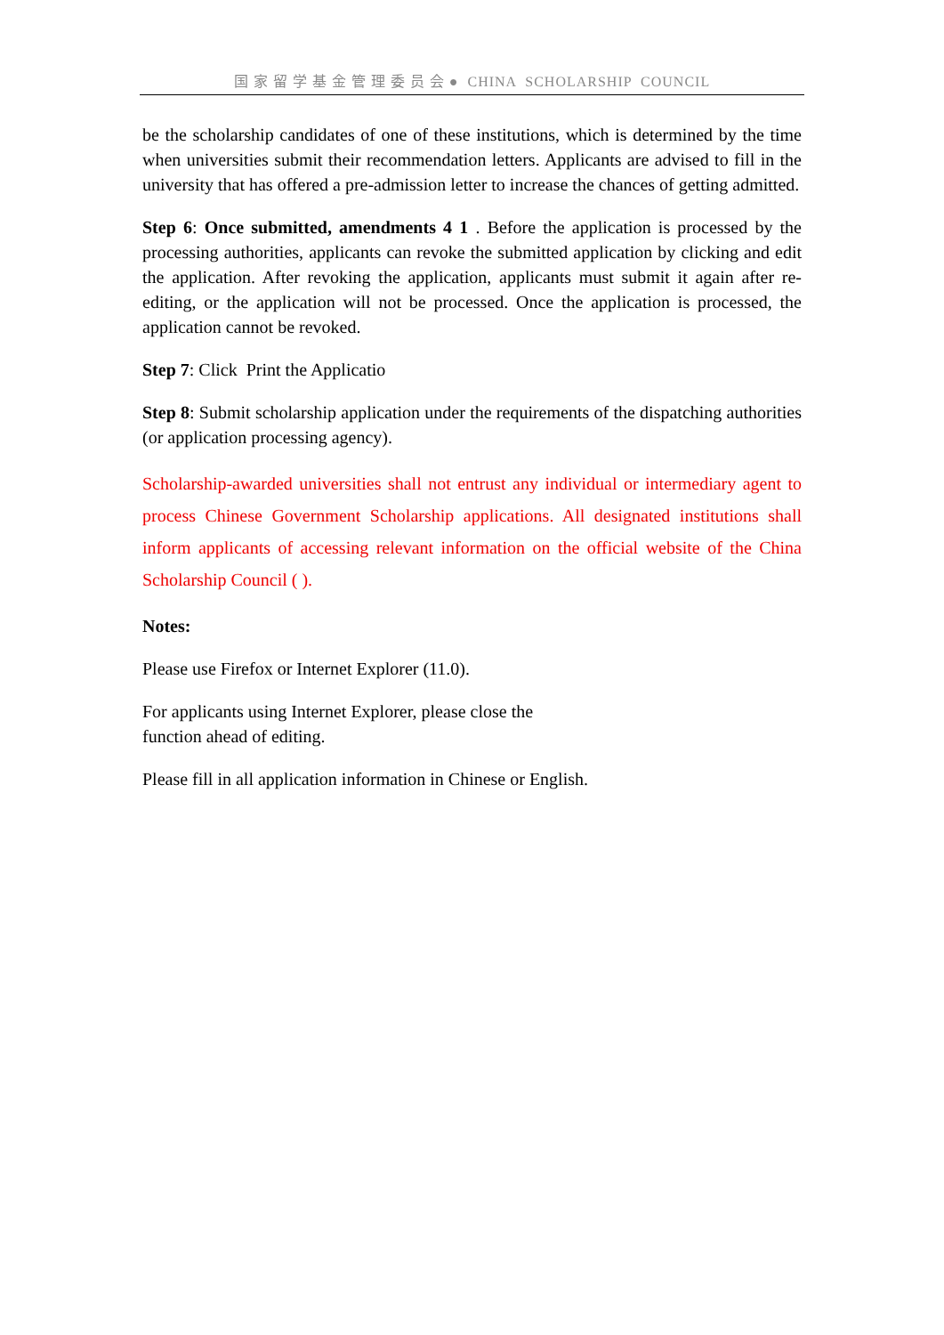国 家 留 学 基 金 管 理 委 员 会 ● CHINA SCHOLARSHIP COUNCIL
be the scholarship candidates of one of these institutions, which is determined by the time when universities submit their recommendation letters. Applicants are advised to fill in the university that has offered a pre-admission letter to increase the chances of getting admitted.
Step 6: Once submitted, amendments 4 1 . Before the application is processed by the processing authorities, applicants can revoke the submitted application by clicking and edit the application. After revoking the application, applicants must submit it again after re-editing, or the application will not be processed. Once the application is processed, the application cannot be revoked.
Step 7: Click Print the Applicatio
Step 8: Submit scholarship application under the requirements of the dispatching authorities (or application processing agency).
Scholarship-awarded universities shall not entrust any individual or intermediary agent to process Chinese Government Scholarship applications. All designated institutions shall inform applicants of accessing relevant information on the official website of the China Scholarship Council ( ).
Notes:
Please use Firefox or Internet Explorer (11.0).
For applicants using Internet Explorer, please close the
function ahead of editing.
Please fill in all application information in Chinese or English.